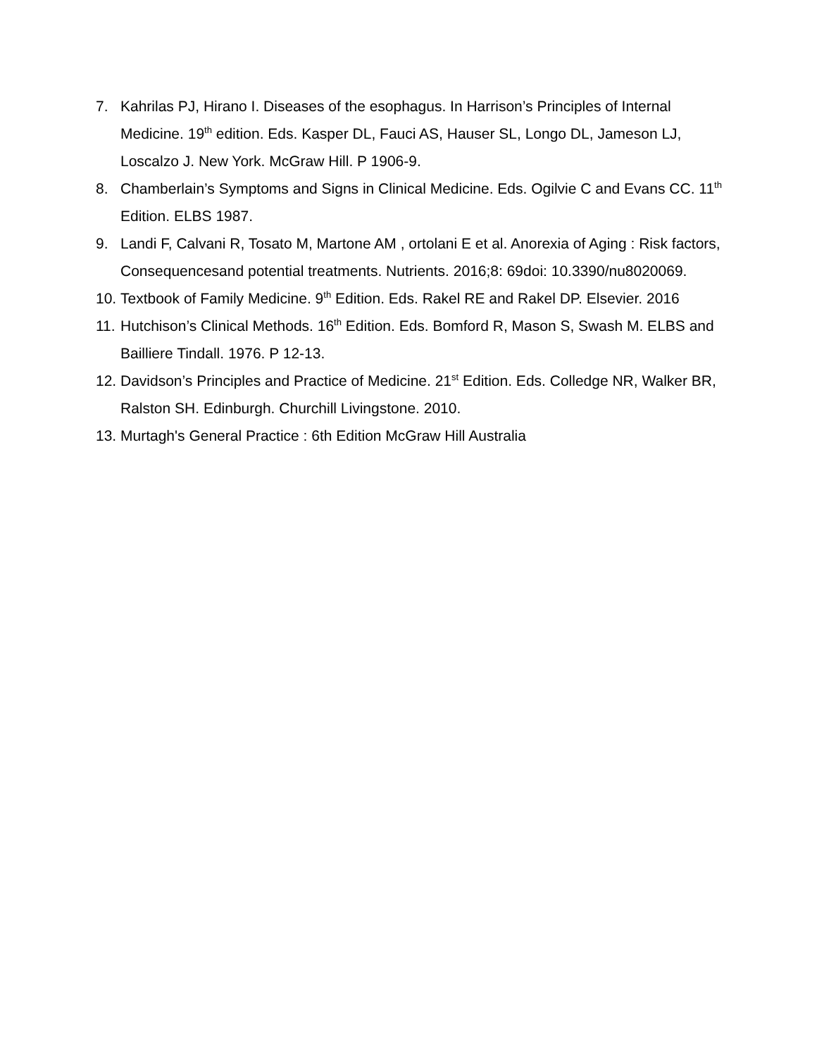7. Kahrilas PJ, Hirano I. Diseases of the esophagus. In Harrison’s Principles of Internal Medicine. 19<sup>th</sup> edition. Eds. Kasper DL, Fauci AS, Hauser SL, Longo DL, Jameson LJ, Loscalzo J. New York. McGraw Hill. P 1906-9.
8. Chamberlain’s Symptoms and Signs in Clinical Medicine. Eds. Ogilvie C and Evans CC. 11<sup>th</sup> Edition. ELBS 1987.
9. Landi F, Calvani R, Tosato M, Martone AM , ortolani E et al. Anorexia of Aging : Risk factors, Consequencesand potential treatments. Nutrients. 2016;8: 69doi: 10.3390/nu8020069.
10. Textbook of Family Medicine. 9<sup>th</sup> Edition. Eds. Rakel RE and Rakel DP. Elsevier. 2016
11. Hutchison’s Clinical Methods. 16<sup>th</sup> Edition. Eds. Bomford R, Mason S, Swash M. ELBS and Bailliere Tindall. 1976. P 12-13.
12. Davidson’s Principles and Practice of Medicine. 21<sup>st</sup> Edition. Eds. Colledge NR, Walker BR, Ralston SH. Edinburgh. Churchill Livingstone. 2010.
13. Murtagh's General Practice : 6th Edition McGraw Hill Australia